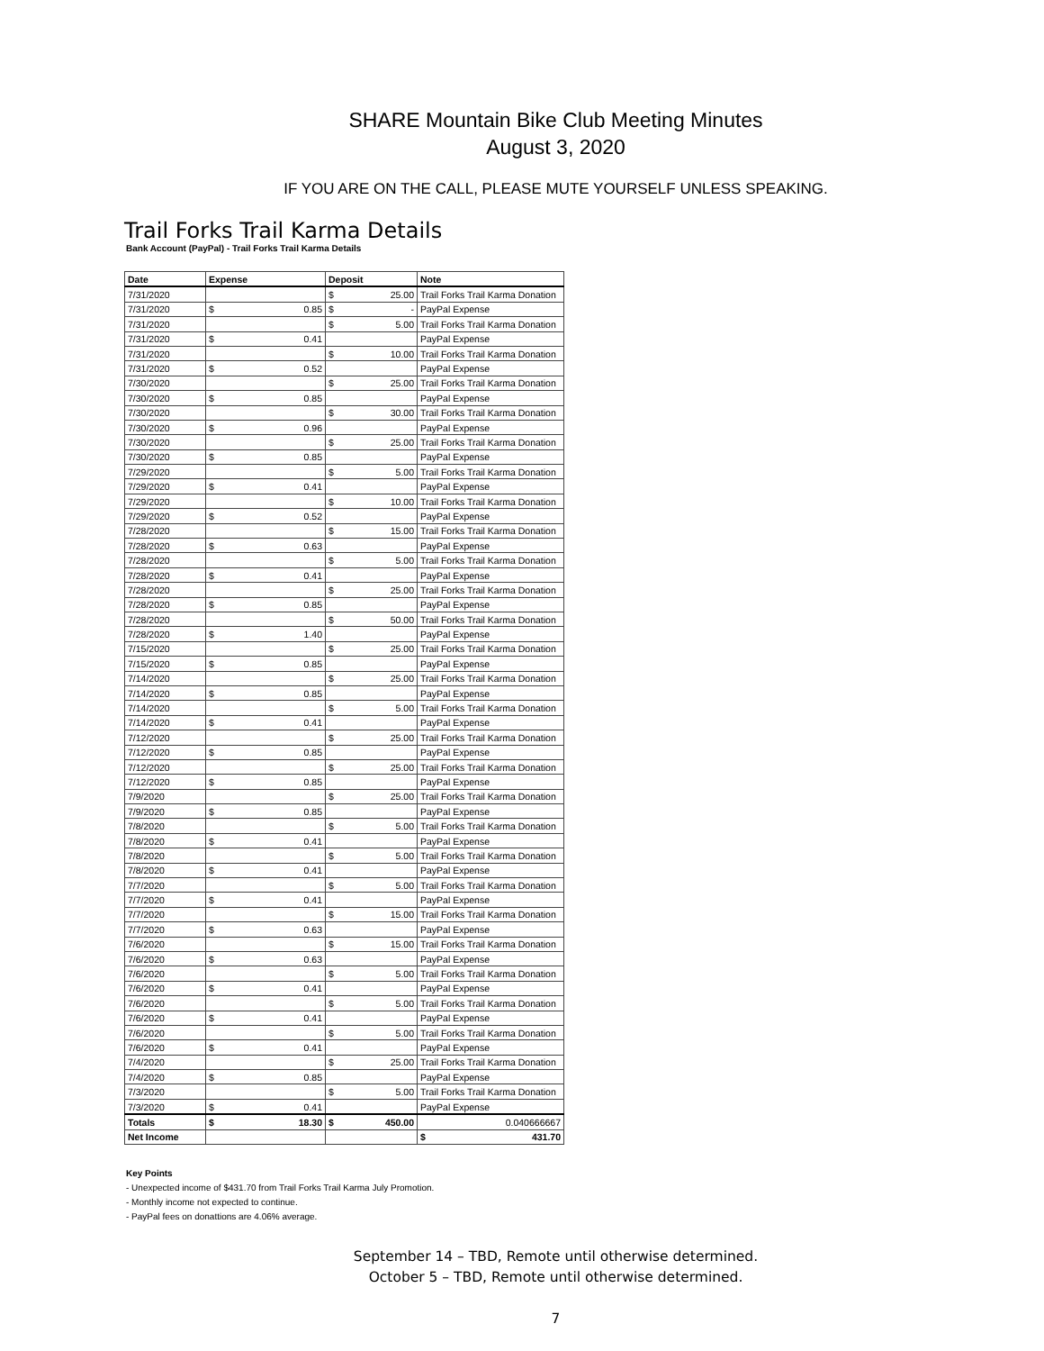SHARE Mountain Bike Club Meeting Minutes
August 3, 2020
IF YOU ARE ON THE CALL, PLEASE MUTE YOURSELF UNLESS SPEAKING.
Trail Forks Trail Karma Details
Bank Account (PayPal) - Trail Forks Trail Karma Details
| Date | Expense | Deposit | Note |
| --- | --- | --- | --- |
| 7/31/2020 | | $ 25.00 | Trail Forks Trail Karma Donation |
| 7/31/2020 | $ 0.85 | $ - | PayPal Expense |
| 7/31/2020 | | $ 5.00 | Trail Forks Trail Karma Donation |
| 7/31/2020 | $ 0.41 | | PayPal Expense |
| 7/31/2020 | | $ 10.00 | Trail Forks Trail Karma Donation |
| 7/31/2020 | $ 0.52 | | PayPal Expense |
| 7/30/2020 | | $ 25.00 | Trail Forks Trail Karma Donation |
| 7/30/2020 | $ 0.85 | | PayPal Expense |
| 7/30/2020 | | $ 30.00 | Trail Forks Trail Karma Donation |
| 7/30/2020 | $ 0.96 | | PayPal Expense |
| 7/30/2020 | | $ 25.00 | Trail Forks Trail Karma Donation |
| 7/30/2020 | $ 0.85 | | PayPal Expense |
| 7/29/2020 | | $ 5.00 | Trail Forks Trail Karma Donation |
| 7/29/2020 | $ 0.41 | | PayPal Expense |
| 7/29/2020 | | $ 10.00 | Trail Forks Trail Karma Donation |
| 7/29/2020 | $ 0.52 | | PayPal Expense |
| 7/28/2020 | | $ 15.00 | Trail Forks Trail Karma Donation |
| 7/28/2020 | $ 0.63 | | PayPal Expense |
| 7/28/2020 | | $ 5.00 | Trail Forks Trail Karma Donation |
| 7/28/2020 | $ 0.41 | | PayPal Expense |
| 7/28/2020 | | $ 25.00 | Trail Forks Trail Karma Donation |
| 7/28/2020 | $ 0.85 | | PayPal Expense |
| 7/28/2020 | | $ 50.00 | Trail Forks Trail Karma Donation |
| 7/28/2020 | $ 1.40 | | PayPal Expense |
| 7/15/2020 | | $ 25.00 | Trail Forks Trail Karma Donation |
| 7/15/2020 | $ 0.85 | | PayPal Expense |
| 7/14/2020 | | $ 25.00 | Trail Forks Trail Karma Donation |
| 7/14/2020 | $ 0.85 | | PayPal Expense |
| 7/14/2020 | | $ 5.00 | Trail Forks Trail Karma Donation |
| 7/14/2020 | $ 0.41 | | PayPal Expense |
| 7/12/2020 | | $ 25.00 | Trail Forks Trail Karma Donation |
| 7/12/2020 | $ 0.85 | | PayPal Expense |
| 7/12/2020 | | $ 25.00 | Trail Forks Trail Karma Donation |
| 7/12/2020 | $ 0.85 | | PayPal Expense |
| 7/9/2020 | | $ 25.00 | Trail Forks Trail Karma Donation |
| 7/9/2020 | $ 0.85 | | PayPal Expense |
| 7/8/2020 | | $ 5.00 | Trail Forks Trail Karma Donation |
| 7/8/2020 | $ 0.41 | | PayPal Expense |
| 7/8/2020 | | $ 5.00 | Trail Forks Trail Karma Donation |
| 7/8/2020 | $ 0.41 | | PayPal Expense |
| 7/7/2020 | | $ 5.00 | Trail Forks Trail Karma Donation |
| 7/7/2020 | $ 0.41 | | PayPal Expense |
| 7/7/2020 | | $ 15.00 | Trail Forks Trail Karma Donation |
| 7/7/2020 | $ 0.63 | | PayPal Expense |
| 7/6/2020 | | $ 15.00 | Trail Forks Trail Karma Donation |
| 7/6/2020 | $ 0.63 | | PayPal Expense |
| 7/6/2020 | | $ 5.00 | Trail Forks Trail Karma Donation |
| 7/6/2020 | $ 0.41 | | PayPal Expense |
| 7/6/2020 | | $ 5.00 | Trail Forks Trail Karma Donation |
| 7/6/2020 | $ 0.41 | | PayPal Expense |
| 7/6/2020 | | $ 5.00 | Trail Forks Trail Karma Donation |
| 7/6/2020 | $ 0.41 | | PayPal Expense |
| 7/4/2020 | | $ 25.00 | Trail Forks Trail Karma Donation |
| 7/4/2020 | $ 0.85 | | PayPal Expense |
| 7/3/2020 | | $ 5.00 | Trail Forks Trail Karma Donation |
| 7/3/2020 | $ 0.41 | | PayPal Expense |
| Totals | $ 18.30 | $ 450.00 | 0.040666667 |
| Net Income | | | $ 431.70 |
Key Points
- Unexpected income of $431.70 from Trail Forks Trail Karma July Promotion.
- Monthly income not expected to continue.
- PayPal fees on donattions are 4.06% average.
September 14 – TBD, Remote until otherwise determined.
October 5 – TBD, Remote until otherwise determined.
7